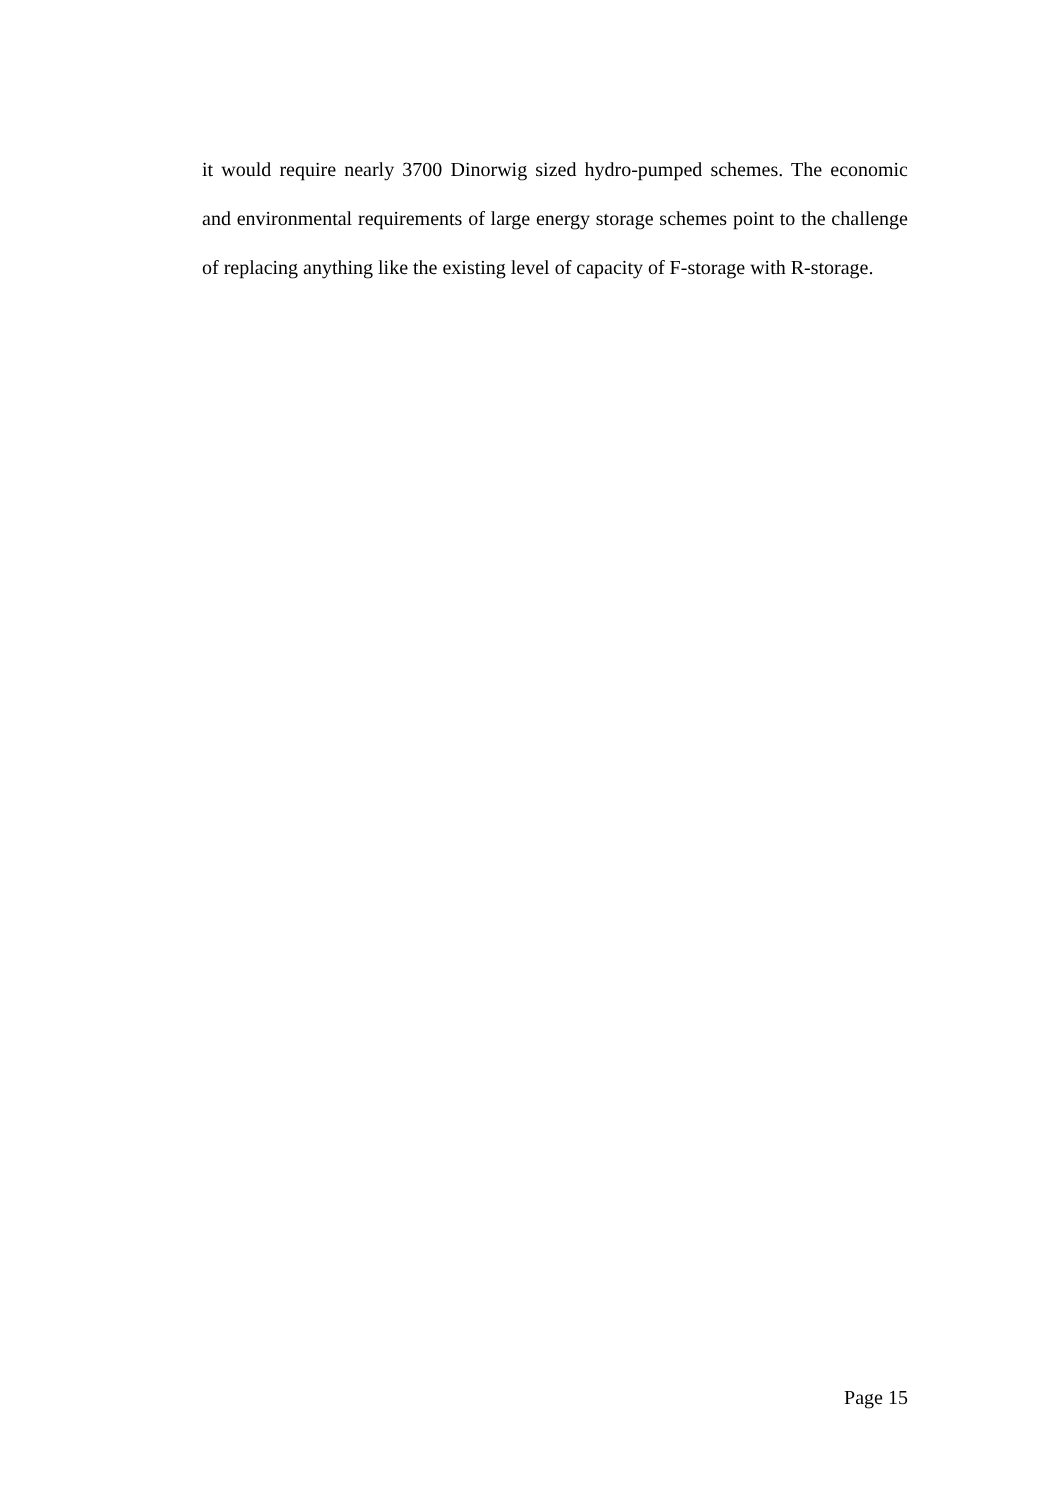it would require nearly 3700 Dinorwig sized hydro-pumped schemes. The economic and environmental requirements of large energy storage schemes point to the challenge of replacing anything like the existing level of capacity of F-storage with R-storage.
Page 15